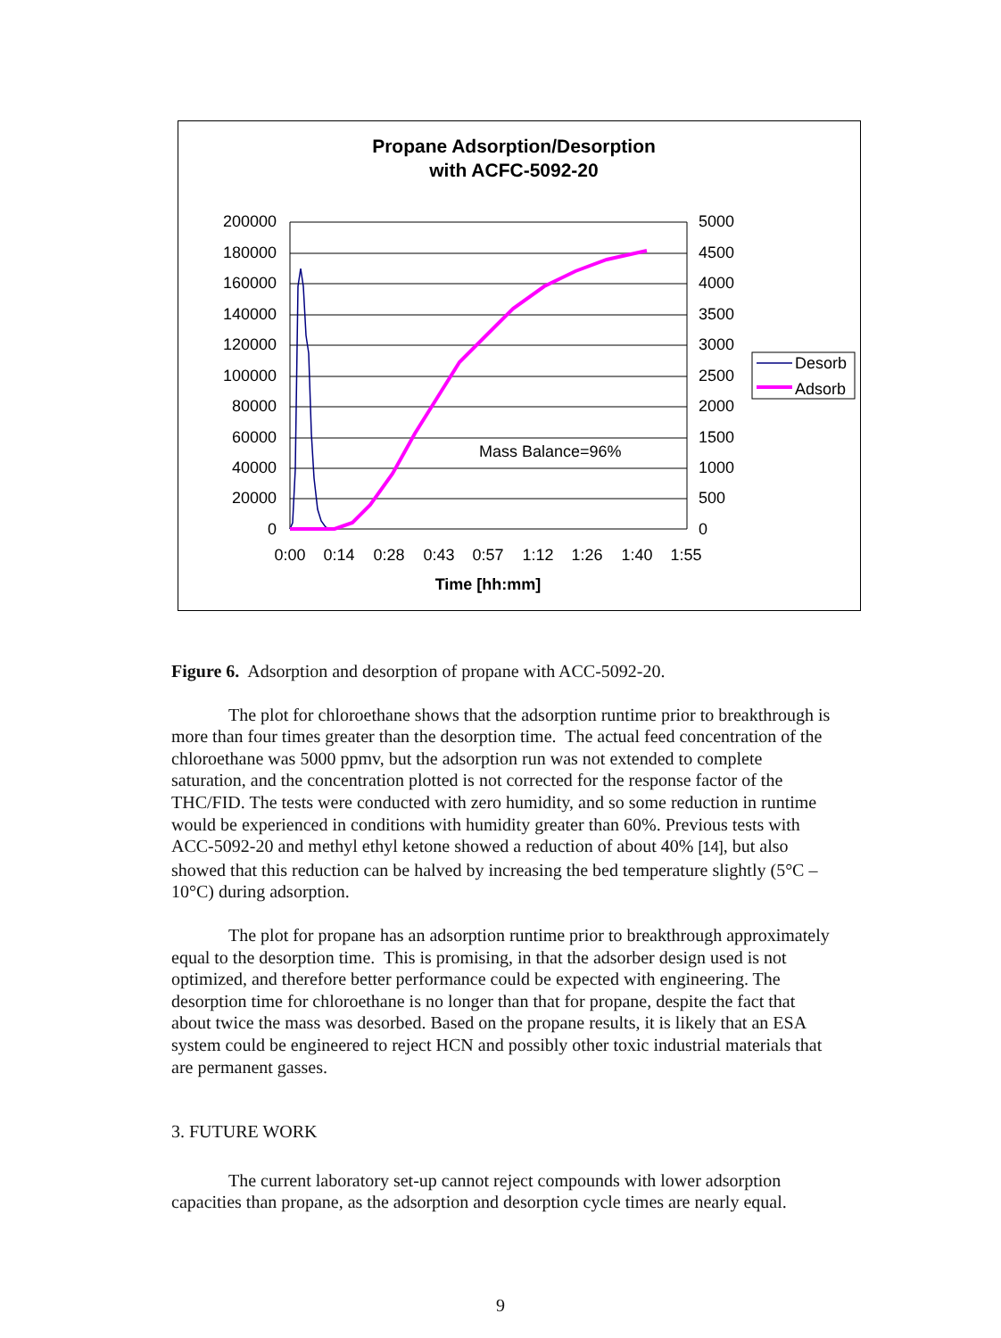Propane Adsorption/Desorption
with ACFC-5092-20
200000
180000
160000
140000
120000
100000
80000
60000
40000
20000
0
5000
4500
4000
3500
3000
2500
2000
1500
1000
500
0
0:00
0:14
0:28
0:43
0:57
1:12
1:26
1:40
1:55
Time [hh:mm]
Mass Balance=96%
Desorb
Adsorb
Figure 6. Adsorption and desorption of propane with ACC-5092-20.
The plot for chloroethane shows that the adsorption runtime prior to breakthrough is more than four times greater than the desorption time. The actual feed concentration of the chloroethane was 5000 ppmv, but the adsorption run was not extended to complete saturation, and the concentration plotted is not corrected for the response factor of the THC/FID. The tests were conducted with zero humidity, and so some reduction in runtime would be experienced in conditions with humidity greater than 60%. Previous tests with ACC-5092-20 and methyl ethyl ketone showed a reduction of about 40% [14], but also showed that this reduction can be halved by increasing the bed temperature slightly (5°C – 10°C) during adsorption.
The plot for propane has an adsorption runtime prior to breakthrough approximately equal to the desorption time. This is promising, in that the adsorber design used is not optimized, and therefore better performance could be expected with engineering. The desorption time for chloroethane is no longer than that for propane, despite the fact that about twice the mass was desorbed. Based on the propane results, it is likely that an ESA system could be engineered to reject HCN and possibly other toxic industrial materials that are permanent gasses.
3. FUTURE WORK
The current laboratory set-up cannot reject compounds with lower adsorption capacities than propane, as the adsorption and desorption cycle times are nearly equal.
9